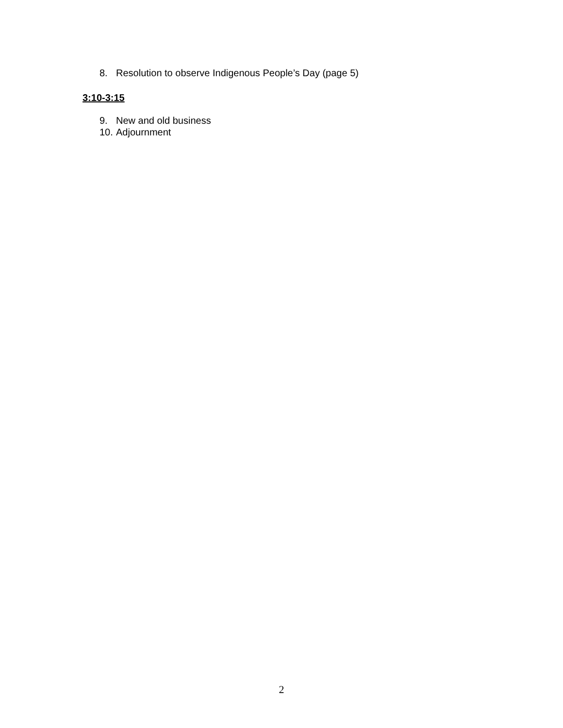8. Resolution to observe Indigenous People’s Day (page 5)
3:10-3:15
9. New and old business
10. Adjournment
2